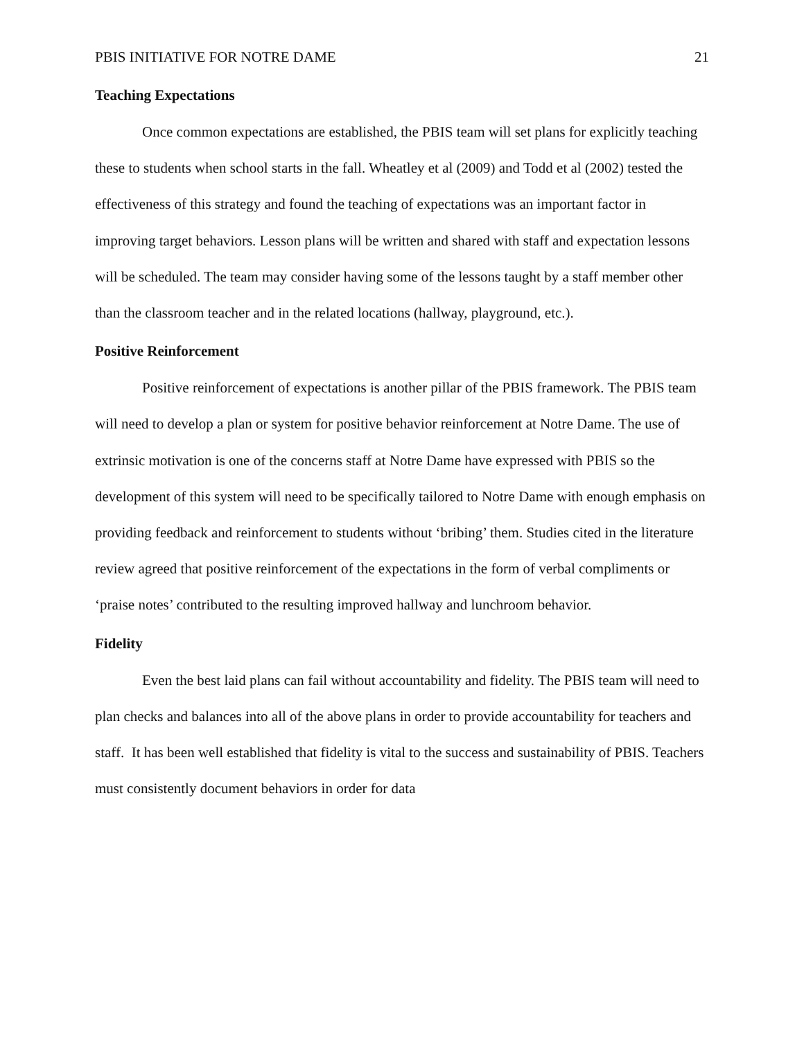PBIS INITIATIVE FOR NOTRE DAME 21
Teaching Expectations
Once common expectations are established, the PBIS team will set plans for explicitly teaching these to students when school starts in the fall. Wheatley et al (2009) and Todd et al (2002) tested the effectiveness of this strategy and found the teaching of expectations was an important factor in improving target behaviors. Lesson plans will be written and shared with staff and expectation lessons will be scheduled. The team may consider having some of the lessons taught by a staff member other than the classroom teacher and in the related locations (hallway, playground, etc.).
Positive Reinforcement
Positive reinforcement of expectations is another pillar of the PBIS framework. The PBIS team will need to develop a plan or system for positive behavior reinforcement at Notre Dame. The use of extrinsic motivation is one of the concerns staff at Notre Dame have expressed with PBIS so the development of this system will need to be specifically tailored to Notre Dame with enough emphasis on providing feedback and reinforcement to students without ‘bribing’ them. Studies cited in the literature review agreed that positive reinforcement of the expectations in the form of verbal compliments or ‘praise notes’ contributed to the resulting improved hallway and lunchroom behavior.
Fidelity
Even the best laid plans can fail without accountability and fidelity. The PBIS team will need to plan checks and balances into all of the above plans in order to provide accountability for teachers and staff. It has been well established that fidelity is vital to the success and sustainability of PBIS. Teachers must consistently document behaviors in order for data